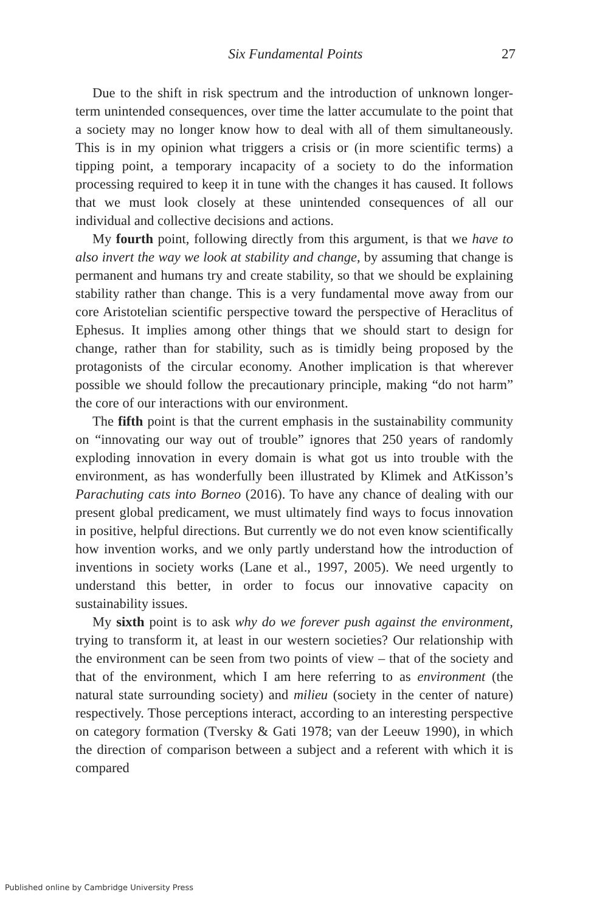Six Fundamental Points
27
Due to the shift in risk spectrum and the introduction of unknown longer-term unintended consequences, over time the latter accumulate to the point that a society may no longer know how to deal with all of them simultaneously. This is in my opinion what triggers a crisis or (in more scientific terms) a tipping point, a temporary incapacity of a society to do the information processing required to keep it in tune with the changes it has caused. It follows that we must look closely at these unintended consequences of all our individual and collective decisions and actions.
My fourth point, following directly from this argument, is that we have to also invert the way we look at stability and change, by assuming that change is permanent and humans try and create stability, so that we should be explaining stability rather than change. This is a very fundamental move away from our core Aristotelian scientific perspective toward the perspective of Heraclitus of Ephesus. It implies among other things that we should start to design for change, rather than for stability, such as is timidly being proposed by the protagonists of the circular economy. Another implication is that wherever possible we should follow the precautionary principle, making “do not harm” the core of our interactions with our environment.
The fifth point is that the current emphasis in the sustainability community on “innovating our way out of trouble” ignores that 250 years of randomly exploding innovation in every domain is what got us into trouble with the environment, as has wonderfully been illustrated by Klimek and AtKisson’s Parachuting cats into Borneo (2016). To have any chance of dealing with our present global predicament, we must ultimately find ways to focus innovation in positive, helpful directions. But currently we do not even know scientifically how invention works, and we only partly understand how the introduction of inventions in society works (Lane et al., 1997, 2005). We need urgently to understand this better, in order to focus our innovative capacity on sustainability issues.
My sixth point is to ask why do we forever push against the environment, trying to transform it, at least in our western societies? Our relationship with the environment can be seen from two points of view – that of the society and that of the environment, which I am here referring to as environment (the natural state surrounding society) and milieu (society in the center of nature) respectively. Those perceptions interact, according to an interesting perspective on category formation (Tversky & Gati 1978; van der Leeuw 1990), in which the direction of comparison between a subject and a referent with which it is compared
Published online by Cambridge University Press